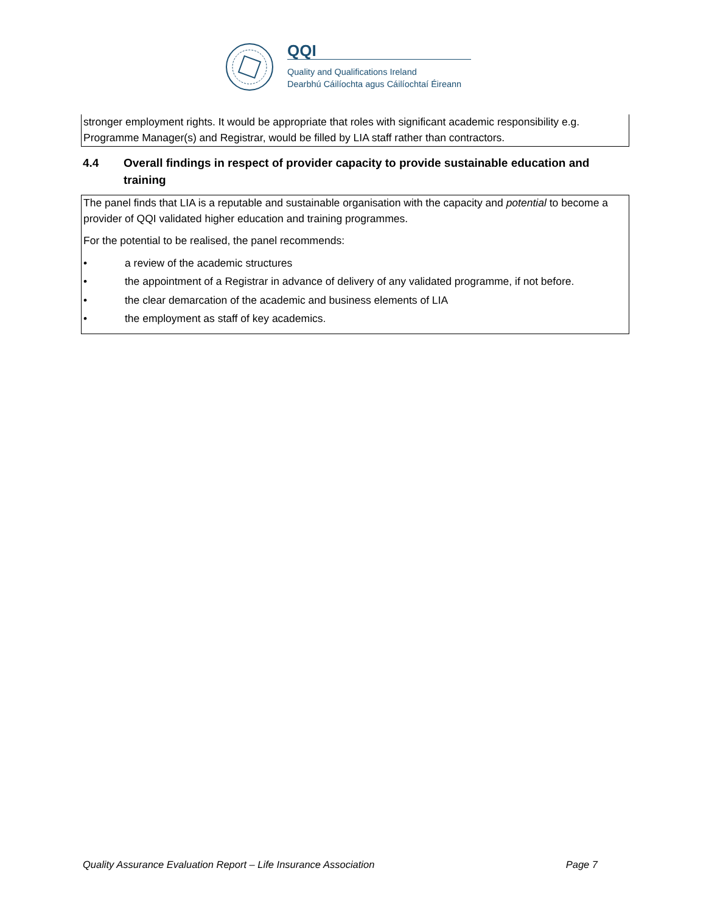QQI
Quality and Qualifications Ireland
Dearbhú Cáilíochta agus Cáilíochtaí Éireann
stronger employment rights. It would be appropriate that roles with significant academic responsibility e.g. Programme Manager(s) and Registrar, would be filled by LIA staff rather than contractors.
4.4 Overall findings in respect of provider capacity to provide sustainable education and
training
The panel finds that LIA is a reputable and sustainable organisation with the capacity and potential to become a provider of QQI validated higher education and training programmes.
For the potential to be realised, the panel recommends:
• a review of the academic structures
• the appointment of a Registrar in advance of delivery of any validated programme, if not before.
• the clear demarcation of the academic and business elements of LIA
• the employment as staff of key academics.
Quality Assurance Evaluation Report – Life Insurance Association Page 7